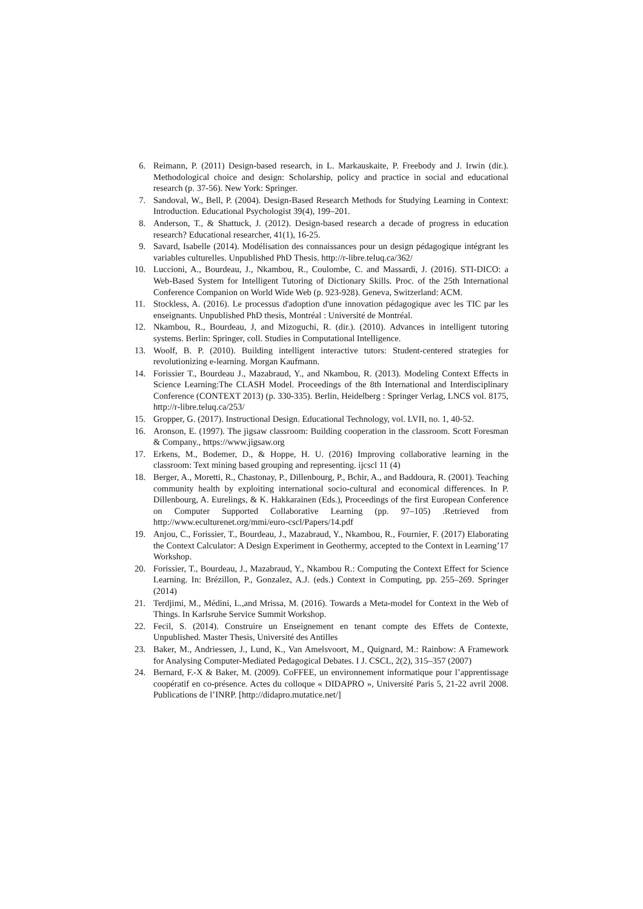6. Reimann, P. (2011) Design-based research, in L. Markauskaite, P. Freebody and J. Irwin (dir.). Methodological choice and design: Scholarship, policy and practice in social and educational research (p. 37-56). New York: Springer.
7. Sandoval, W., Bell, P. (2004). Design-Based Research Methods for Studying Learning in Context: Introduction. Educational Psychologist 39(4), 199–201.
8. Anderson, T., & Shattuck, J. (2012). Design-based research a decade of progress in education research? Educational researcher, 41(1), 16-25.
9. Savard, Isabelle (2014). Modélisation des connaissances pour un design pédagogique intégrant les variables culturelles. Unpublished PhD Thesis. http://r-libre.teluq.ca/362/
10. Luccioni, A., Bourdeau, J., Nkambou, R., Coulombe, C. and Massardi, J. (2016). STI-DICO: a Web-Based System for Intelligent Tutoring of Dictionary Skills. Proc. of the 25th International Conference Companion on World Wide Web (p. 923-928). Geneva, Switzerland: ACM.
11. Stockless, A. (2016). Le processus d'adoption d'une innovation pédagogique avec les TIC par les enseignants. Unpublished PhD thesis, Montréal : Université de Montréal.
12. Nkambou, R., Bourdeau, J, and Mizoguchi, R. (dir.). (2010). Advances in intelligent tutoring systems. Berlin: Springer, coll. Studies in Computational Intelligence.
13. Woolf, B. P. (2010). Building intelligent interactive tutors: Student-centered strategies for revolutionizing e-learning. Morgan Kaufmann.
14. Forissier T., Bourdeau J., Mazabraud, Y., and Nkambou, R. (2013). Modeling Context Effects in Science Learning:The CLASH Model. Proceedings of the 8th International and Interdisciplinary Conference (CONTEXT 2013) (p. 330-335). Berlin, Heidelberg : Springer Verlag, LNCS vol. 8175, http://r-libre.teluq.ca/253/
15. Gropper, G. (2017). Instructional Design. Educational Technology, vol. LVII, no. 1, 40-52.
16. Aronson, E. (1997). The jigsaw classroom: Building cooperation in the classroom. Scott Foresman & Company., https://www.jigsaw.org
17. Erkens, M., Bodemer, D., & Hoppe, H. U. (2016) Improving collaborative learning in the classroom: Text mining based grouping and representing. ijcscl 11 (4)
18. Berger, A., Moretti, R., Chastonay, P., Dillenbourg, P., Bchir, A., and Baddoura, R. (2001). Teaching community health by exploiting international socio-cultural and economical differences. In P. Dillenbourg, A. Eurelings, & K. Hakkarainen (Eds.), Proceedings of the first European Conference on Computer Supported Collaborative Learning (pp. 97–105) .Retrieved from http://www.eculturenet.org/mmi/euro-cscl/Papers/14.pdf
19. Anjou, C., Forissier, T., Bourdeau, J., Mazabraud, Y., Nkambou, R., Fournier, F. (2017) Elaborating the Context Calculator: A Design Experiment in Geothermy, accepted to the Context in Learning’17 Workshop.
20. Forissier, T., Bourdeau, J., Mazabraud, Y., Nkambou R.: Computing the Context Effect for Science Learning. In: Brézillon, P., Gonzalez, A.J. (eds.) Context in Computing, pp. 255–269. Springer (2014)
21. Terdjimi, M., Médini, L.,and Mrissa, M. (2016). Towards a Meta-model for Context in the Web of Things. In Karlsruhe Service Summit Workshop.
22. Fecil, S. (2014). Construire un Enseignement en tenant compte des Effets de Contexte, Unpublished. Master Thesis, Université des Antilles
23. Baker, M., Andriessen, J., Lund, K., Van Amelsvoort, M., Quignard, M.: Rainbow: A Framework for Analysing Computer-Mediated Pedagogical Debates. I J. CSCL, 2(2), 315–357 (2007)
24. Bernard, F.-X & Baker, M. (2009). CoFFEE, un environnement informatique pour l’apprentissage coopératif en co-présence. Actes du colloque « DIDAPRO », Université Paris 5, 21-22 avril 2008. Publications de l’INRP. [http://didapro.mutatice.net/]